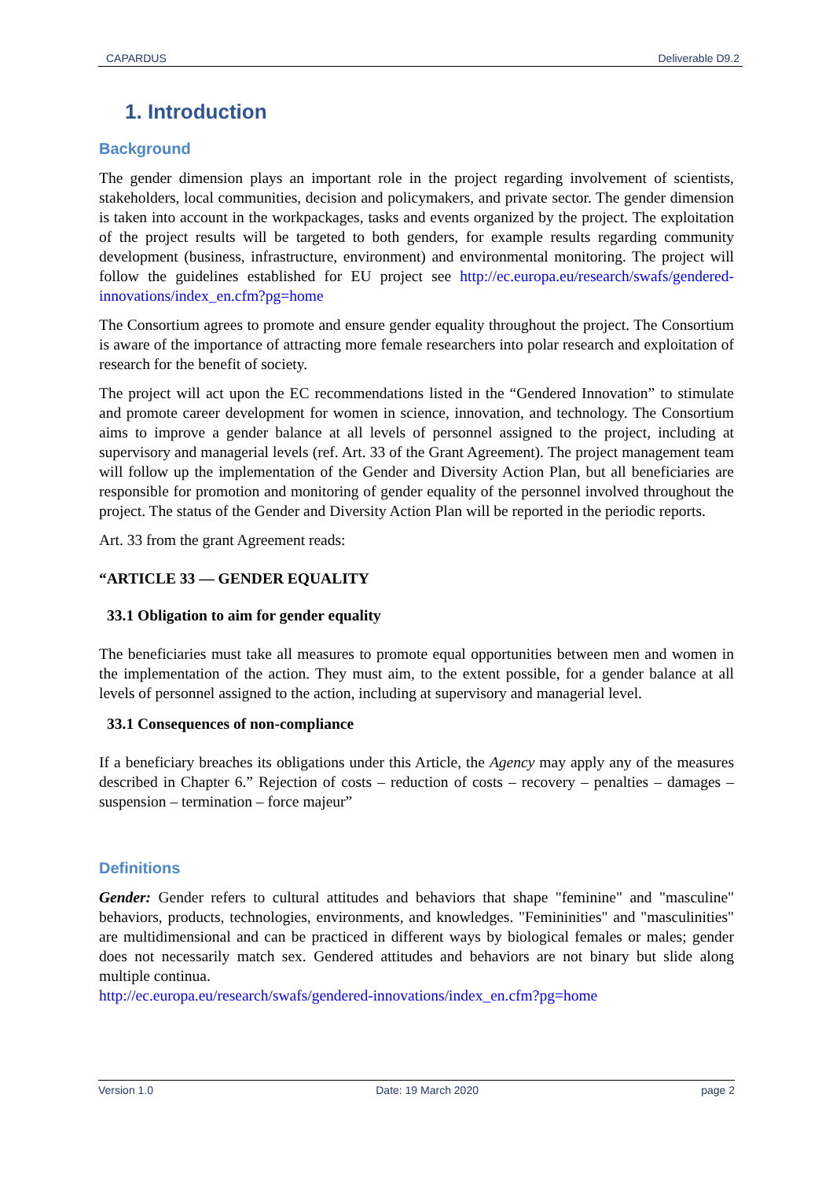CAPARDUS Deliverable D9.2
1. Introduction
Background
The gender dimension plays an important role in the project regarding involvement of scientists, stakeholders, local communities, decision and policymakers, and private sector. The gender dimension is taken into account in the workpackages, tasks and events organized by the project. The exploitation of the project results will be targeted to both genders, for example results regarding community development (business, infrastructure, environment) and environmental monitoring. The project will follow the guidelines established for EU project see http://ec.europa.eu/research/swafs/gendered-innovations/index_en.cfm?pg=home
The Consortium agrees to promote and ensure gender equality throughout the project. The Consortium is aware of the importance of attracting more female researchers into polar research and exploitation of research for the benefit of society.
The project will act upon the EC recommendations listed in the “Gendered Innovation” to stimulate and promote career development for women in science, innovation, and technology. The Consortium aims to improve a gender balance at all levels of personnel assigned to the project, including at supervisory and managerial levels (ref. Art. 33 of the Grant Agreement). The project management team will follow up the implementation of the Gender and Diversity Action Plan, but all beneficiaries are responsible for promotion and monitoring of gender equality of the personnel involved throughout the project. The status of the Gender and Diversity Action Plan will be reported in the periodic reports.
Art. 33 from the grant Agreement reads:
“ARTICLE 33 — GENDER EQUALITY
33.1 Obligation to aim for gender equality
The beneficiaries must take all measures to promote equal opportunities between men and women in the implementation of the action. They must aim, to the extent possible, for a gender balance at all levels of personnel assigned to the action, including at supervisory and managerial level.
33.1 Consequences of non-compliance
If a beneficiary breaches its obligations under this Article, the Agency may apply any of the measures described in Chapter 6.” Rejection of costs – reduction of costs – recovery – penalties – damages – suspension – termination – force majeur”
Definitions
Gender: Gender refers to cultural attitudes and behaviors that shape "feminine" and "masculine" behaviors, products, technologies, environments, and knowledges. "Femininities" and "masculinities" are multidimensional and can be practiced in different ways by biological females or males; gender does not necessarily match sex. Gendered attitudes and behaviors are not binary but slide along multiple continua.
http://ec.europa.eu/research/swafs/gendered-innovations/index_en.cfm?pg=home
Version 1.0 Date: 19 March 2020 page 2